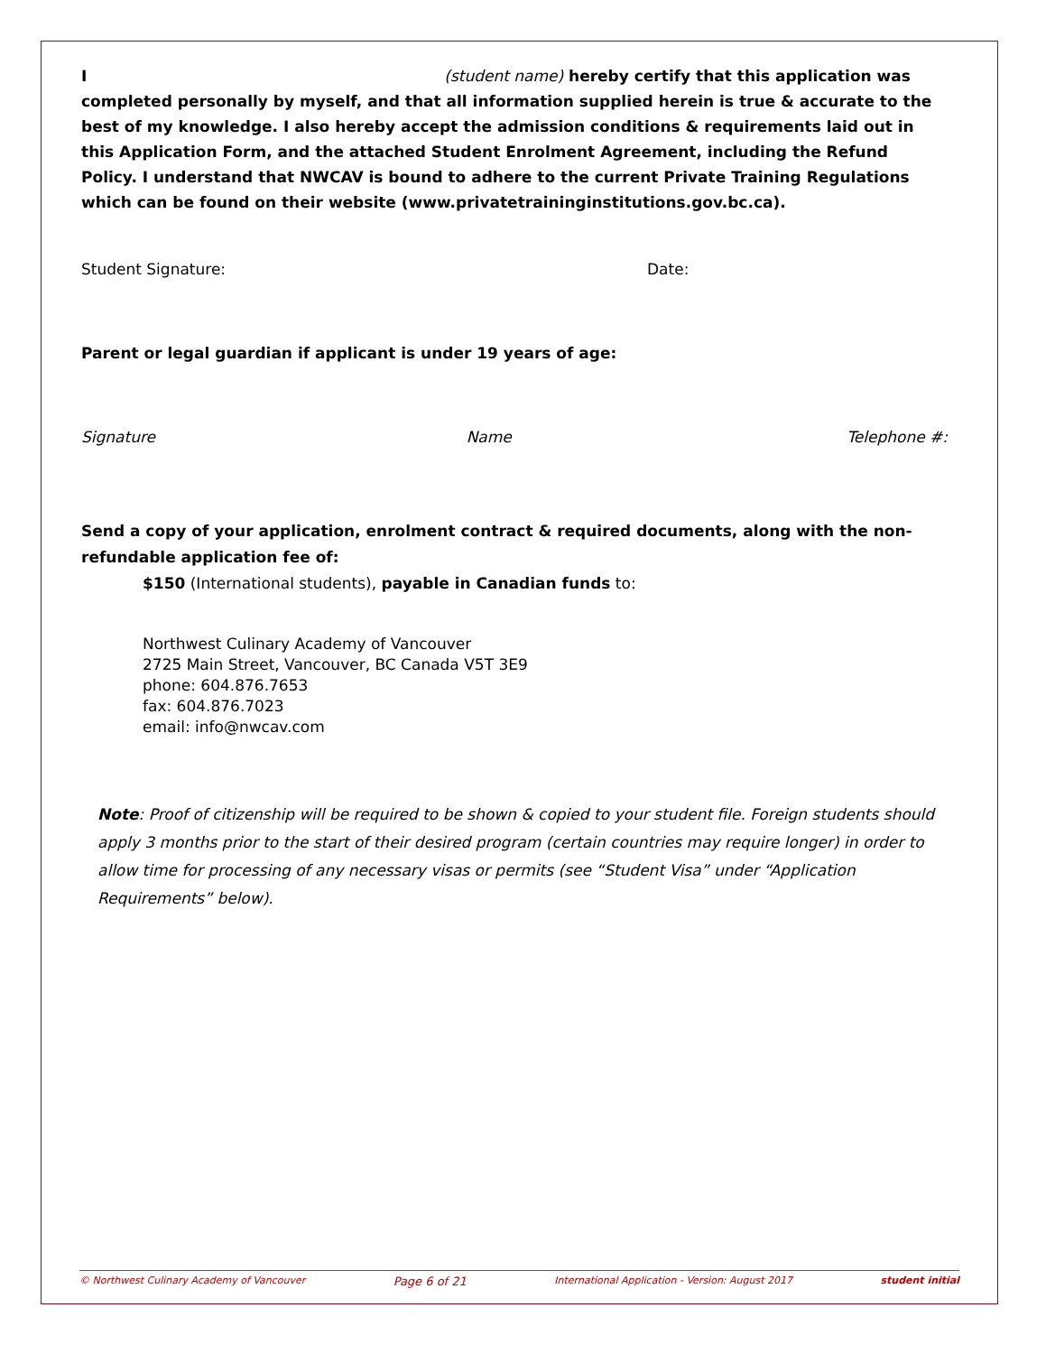I (student name) hereby certify that this application was completed personally by myself, and that all information supplied herein is true & accurate to the best of my knowledge. I also hereby accept the admission conditions & requirements laid out in this Application Form, and the attached Student Enrolment Agreement, including the Refund Policy. I understand that NWCAV is bound to adhere to the current Private Training Regulations which can be found on their website (www.privatetraininginstitutions.gov.bc.ca).
Student Signature: Date:
Parent or legal guardian if applicant is under 19 years of age:
Signature Name Telephone #:
Send a copy of your application, enrolment contract & required documents, along with the non-refundable application fee of:
$150 (International students), payable in Canadian funds to:
Northwest Culinary Academy of Vancouver
2725 Main Street, Vancouver, BC Canada V5T 3E9
phone: 604.876.7653
fax: 604.876.7023
email: info@nwcav.com
Note: Proof of citizenship will be required to be shown & copied to your student file. Foreign students should apply 3 months prior to the start of their desired program (certain countries may require longer) in order to allow time for processing of any necessary visas or permits (see “Student Visa” under “Application Requirements” below).
© Northwest Culinary Academy of Vancouver Page 6 of 21 International Application - Version: August 2017 student initial